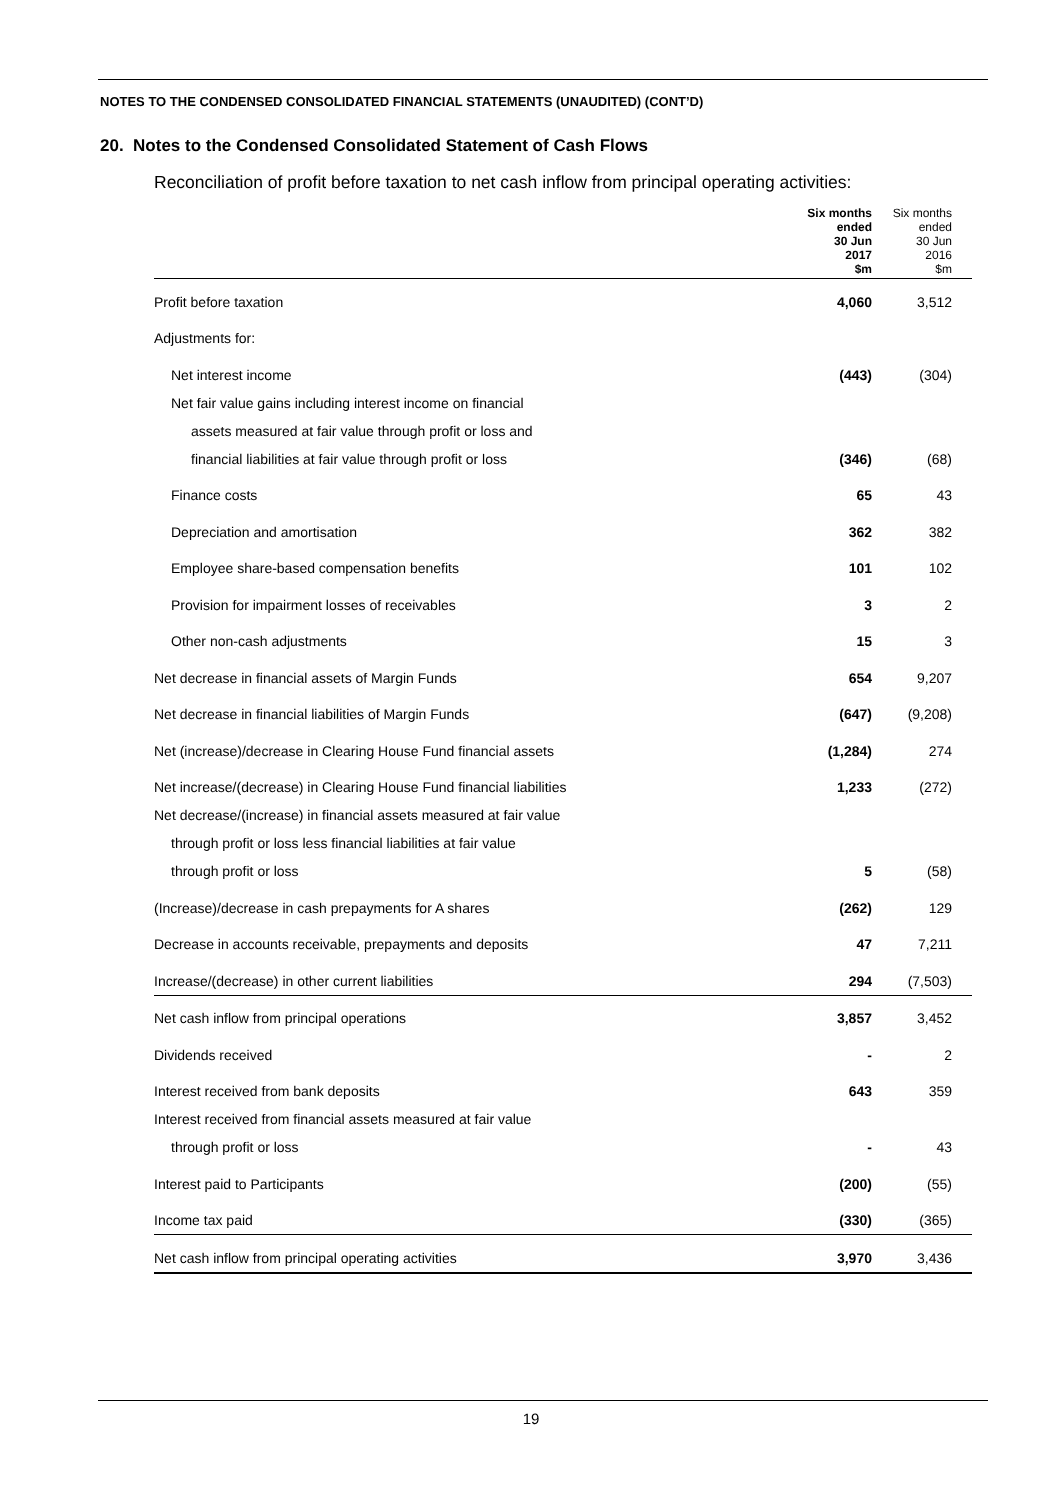NOTES TO THE CONDENSED CONSOLIDATED FINANCIAL STATEMENTS (UNAUDITED) (CONT’D)
20. Notes to the Condensed Consolidated Statement of Cash Flows
Reconciliation of profit before taxation to net cash inflow from principal operating activities:
| | Six months ended 30 Jun 2017 $m | Six months ended 30 Jun 2016 $m |
| --- | --- | --- |
| Profit before taxation | 4,060 | 3,512 |
| Adjustments for: | | |
| Net interest income | (443) | (304) |
| Net fair value gains including interest income on financial | | |
| assets measured at fair value through profit or loss and | | |
| financial liabilities at fair value through profit or loss | (346) | (68) |
| Finance costs | 65 | 43 |
| Depreciation and amortisation | 362 | 382 |
| Employee share-based compensation benefits | 101 | 102 |
| Provision for impairment losses of receivables | 3 | 2 |
| Other non-cash adjustments | 15 | 3 |
| Net decrease in financial assets of Margin Funds | 654 | 9,207 |
| Net decrease in financial liabilities of Margin Funds | (647) | (9,208) |
| Net (increase)/decrease in Clearing House Fund financial assets | (1,284) | 274 |
| Net increase/(decrease) in Clearing House Fund financial liabilities | 1,233 | (272) |
| Net decrease/(increase) in financial assets measured at fair value | | |
| through profit or loss less financial liabilities at fair value | | |
| through profit or loss | 5 | (58) |
| (Increase)/decrease in cash prepayments for A shares | (262) | 129 |
| Decrease in accounts receivable, prepayments and deposits | 47 | 7,211 |
| Increase/(decrease) in other current liabilities | 294 | (7,503) |
| Net cash inflow from principal operations | 3,857 | 3,452 |
| Dividends received | - | 2 |
| Interest received from bank deposits | 643 | 359 |
| Interest received from financial assets measured at fair value | | |
| through profit or loss | - | 43 |
| Interest paid to Participants | (200) | (55) |
| Income tax paid | (330) | (365) |
| Net cash inflow from principal operating activities | 3,970 | 3,436 |
19